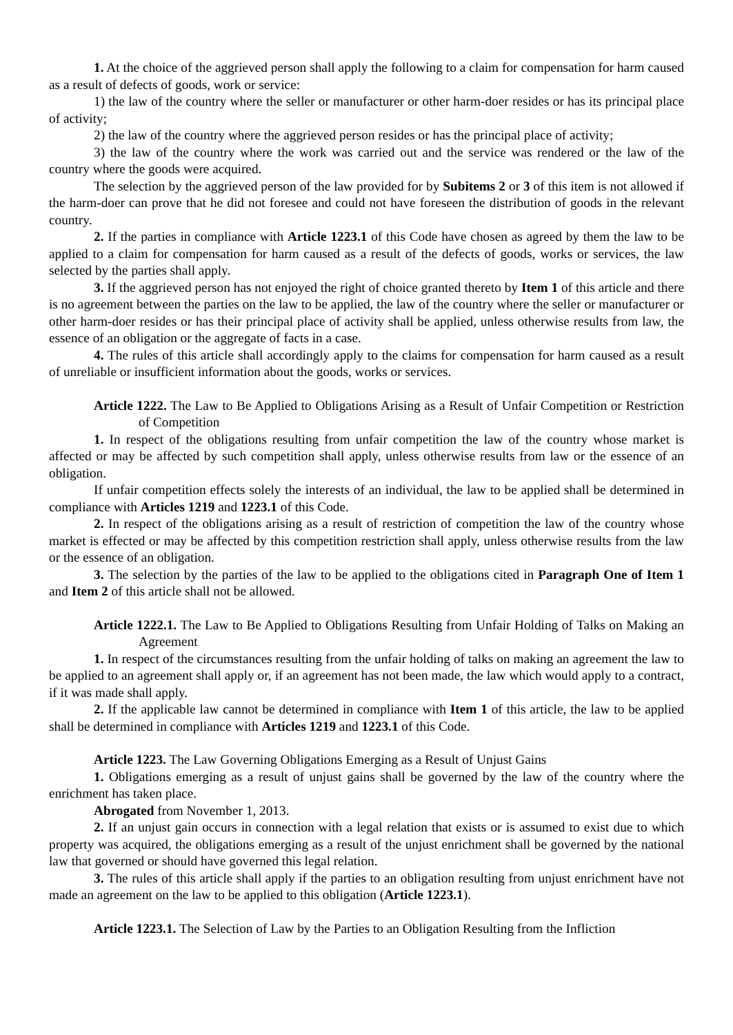1. At the choice of the aggrieved person shall apply the following to a claim for compensation for harm caused as a result of defects of goods, work or service:
1) the law of the country where the seller or manufacturer or other harm-doer resides or has its principal place of activity;
2) the law of the country where the aggrieved person resides or has the principal place of activity;
3) the law of the country where the work was carried out and the service was rendered or the law of the country where the goods were acquired.
The selection by the aggrieved person of the law provided for by Subitems 2 or 3 of this item is not allowed if the harm-doer can prove that he did not foresee and could not have foreseen the distribution of goods in the relevant country.
2. If the parties in compliance with Article 1223.1 of this Code have chosen as agreed by them the law to be applied to a claim for compensation for harm caused as a result of the defects of goods, works or services, the law selected by the parties shall apply.
3. If the aggrieved person has not enjoyed the right of choice granted thereto by Item 1 of this article and there is no agreement between the parties on the law to be applied, the law of the country where the seller or manufacturer or other harm-doer resides or has their principal place of activity shall be applied, unless otherwise results from law, the essence of an obligation or the aggregate of facts in a case.
4. The rules of this article shall accordingly apply to the claims for compensation for harm caused as a result of unreliable or insufficient information about the goods, works or services.
Article 1222. The Law to Be Applied to Obligations Arising as a Result of Unfair Competition or Restriction of Competition
1. In respect of the obligations resulting from unfair competition the law of the country whose market is affected or may be affected by such competition shall apply, unless otherwise results from law or the essence of an obligation.
If unfair competition effects solely the interests of an individual, the law to be applied shall be determined in compliance with Articles 1219 and 1223.1 of this Code.
2. In respect of the obligations arising as a result of restriction of competition the law of the country whose market is effected or may be affected by this competition restriction shall apply, unless otherwise results from the law or the essence of an obligation.
3. The selection by the parties of the law to be applied to the obligations cited in Paragraph One of Item 1 and Item 2 of this article shall not be allowed.
Article 1222.1. The Law to Be Applied to Obligations Resulting from Unfair Holding of Talks on Making an Agreement
1. In respect of the circumstances resulting from the unfair holding of talks on making an agreement the law to be applied to an agreement shall apply or, if an agreement has not been made, the law which would apply to a contract, if it was made shall apply.
2. If the applicable law cannot be determined in compliance with Item 1 of this article, the law to be applied shall be determined in compliance with Articles 1219 and 1223.1 of this Code.
Article 1223. The Law Governing Obligations Emerging as a Result of Unjust Gains
1. Obligations emerging as a result of unjust gains shall be governed by the law of the country where the enrichment has taken place.
Abrogated from November 1, 2013.
2. If an unjust gain occurs in connection with a legal relation that exists or is assumed to exist due to which property was acquired, the obligations emerging as a result of the unjust enrichment shall be governed by the national law that governed or should have governed this legal relation.
3. The rules of this article shall apply if the parties to an obligation resulting from unjust enrichment have not made an agreement on the law to be applied to this obligation (Article 1223.1).
Article 1223.1. The Selection of Law by the Parties to an Obligation Resulting from the Infliction